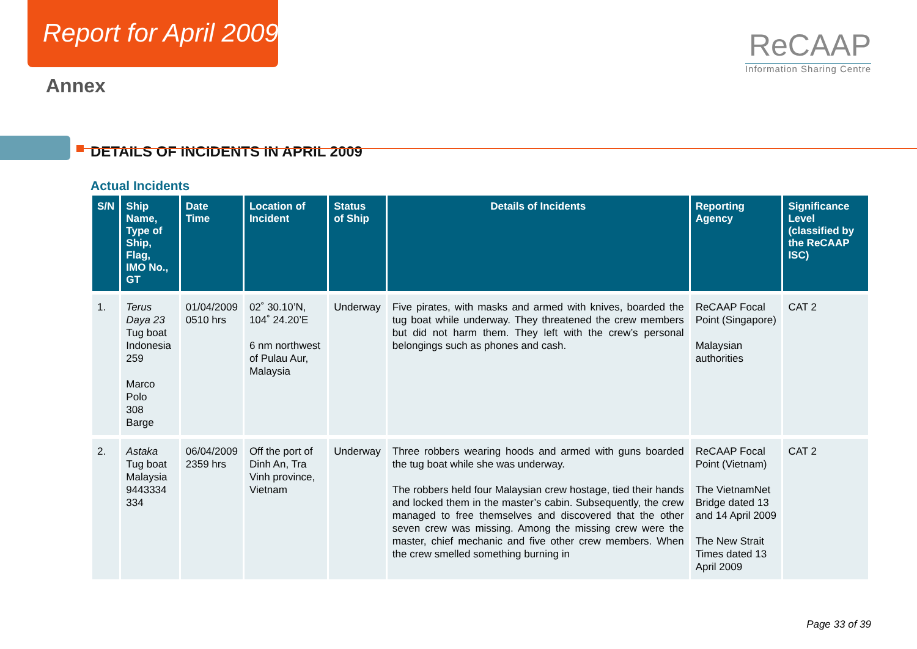Report for April 2009
ReCAAP
Information Sharing Centre
Annex
DETAILS OF INCIDENTS IN APRIL 2009
Actual Incidents
| S/N | Ship Name, Type of Ship, Flag, IMO No., GT | Date Time | Location of Incident | Status of Ship | Details of Incidents | Reporting Agency | Significance Level (classified by the ReCAAP ISC) |
| --- | --- | --- | --- | --- | --- | --- | --- |
| 1. | Terus Daya 23 Tug boat Indonesia 259 Marco Polo 308 Barge | 01/04/2009 0510 hrs | 02˚ 30.10’N, 104˚ 24.20’E 6 nm northwest of Pulau Aur, Malaysia | Underway | Five pirates, with masks and armed with knives, boarded the tug boat while underway. They threatened the crew members but did not harm them. They left with the crew’s personal belongings such as phones and cash. | ReCAAP Focal Point (Singapore) Malaysian authorities | CAT 2 |
| 2. | Astaka Tug boat Malaysia 9443334 334 | 06/04/2009 2359 hrs | Off the port of Dinh An, Tra Vinh province, Vietnam | Underway | Three robbers wearing hoods and armed with guns boarded the tug boat while she was underway. The robbers held four Malaysian crew hostage, tied their hands and locked them in the master’s cabin. Subsequently, the crew managed to free themselves and discovered that the other seven crew was missing. Among the missing crew were the master, chief mechanic and five other crew members. When the crew smelled something burning in | ReCAAP Focal Point (Vietnam) The VietnamNet Bridge dated 13 and 14 April 2009 The New Strait Times dated 13 April 2009 | CAT 2 |
Page 33 of 39